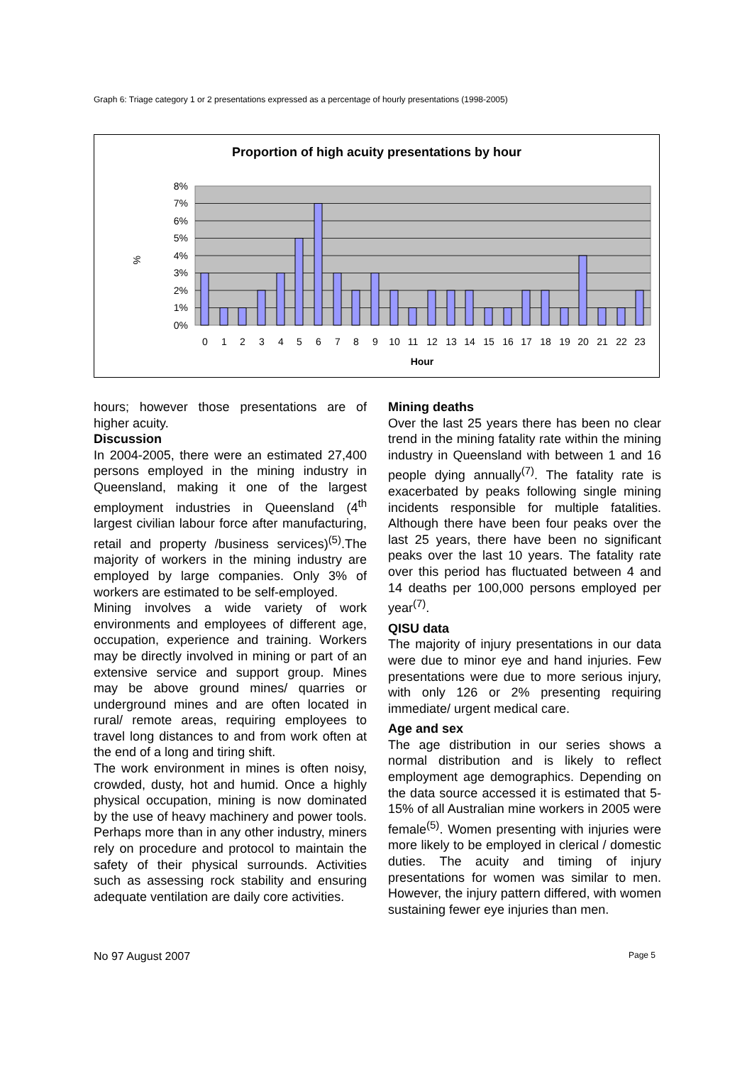Graph 6: Triage category 1 or 2 presentations expressed as a percentage of hourly presentations (1998-2005)
Proportion of high acuity presentations by hour
8%
7%
6%
5%
4%
3%
2%
1%
0%
%
0
1
2
3
4
5
6
7
8
9
10
11
12
13
14
15
16
17
18
19
20
21
22
23
Hour
hours; however those presentations are of higher acuity.
Discussion
In 2004-2005, there were an estimated 27,400 persons employed in the mining industry in Queensland, making it one of the largest employment industries in Queensland (4<sup>th</sup> largest civilian labour force after manufacturing, retail and property /business services)<sup>(5)</sup>.The majority of workers in the mining industry are employed by large companies. Only 3% of workers are estimated to be self-employed.
Mining involves a wide variety of work environments and employees of different age, occupation, experience and training. Workers may be directly involved in mining or part of an extensive service and support group. Mines may be above ground mines/ quarries or underground mines and are often located in rural/ remote areas, requiring employees to travel long distances to and from work often at the end of a long and tiring shift.
The work environment in mines is often noisy, crowded, dusty, hot and humid. Once a highly physical occupation, mining is now dominated by the use of heavy machinery and power tools. Perhaps more than in any other industry, miners rely on procedure and protocol to maintain the safety of their physical surrounds. Activities such as assessing rock stability and ensuring adequate ventilation are daily core activities.
Mining deaths
Over the last 25 years there has been no clear trend in the mining fatality rate within the mining industry in Queensland with between 1 and 16 people dying annually<sup>(7)</sup>. The fatality rate is exacerbated by peaks following single mining incidents responsible for multiple fatalities. Although there have been four peaks over the last 25 years, there have been no significant peaks over the last 10 years. The fatality rate over this period has fluctuated between 4 and 14 deaths per 100,000 persons employed per year<sup>(7)</sup>.
QISU data
The majority of injury presentations in our data were due to minor eye and hand injuries. Few presentations were due to more serious injury, with only 126 or 2% presenting requiring immediate/ urgent medical care.
Age and sex
The age distribution in our series shows a normal distribution and is likely to reflect employment age demographics. Depending on the data source accessed it is estimated that 5-15% of all Australian mine workers in 2005 were female<sup>(5)</sup>. Women presenting with injuries were more likely to be employed in clerical / domestic duties. The acuity and timing of injury presentations for women was similar to men. However, the injury pattern differed, with women sustaining fewer eye injuries than men.
No 97 August 2007 Page 5